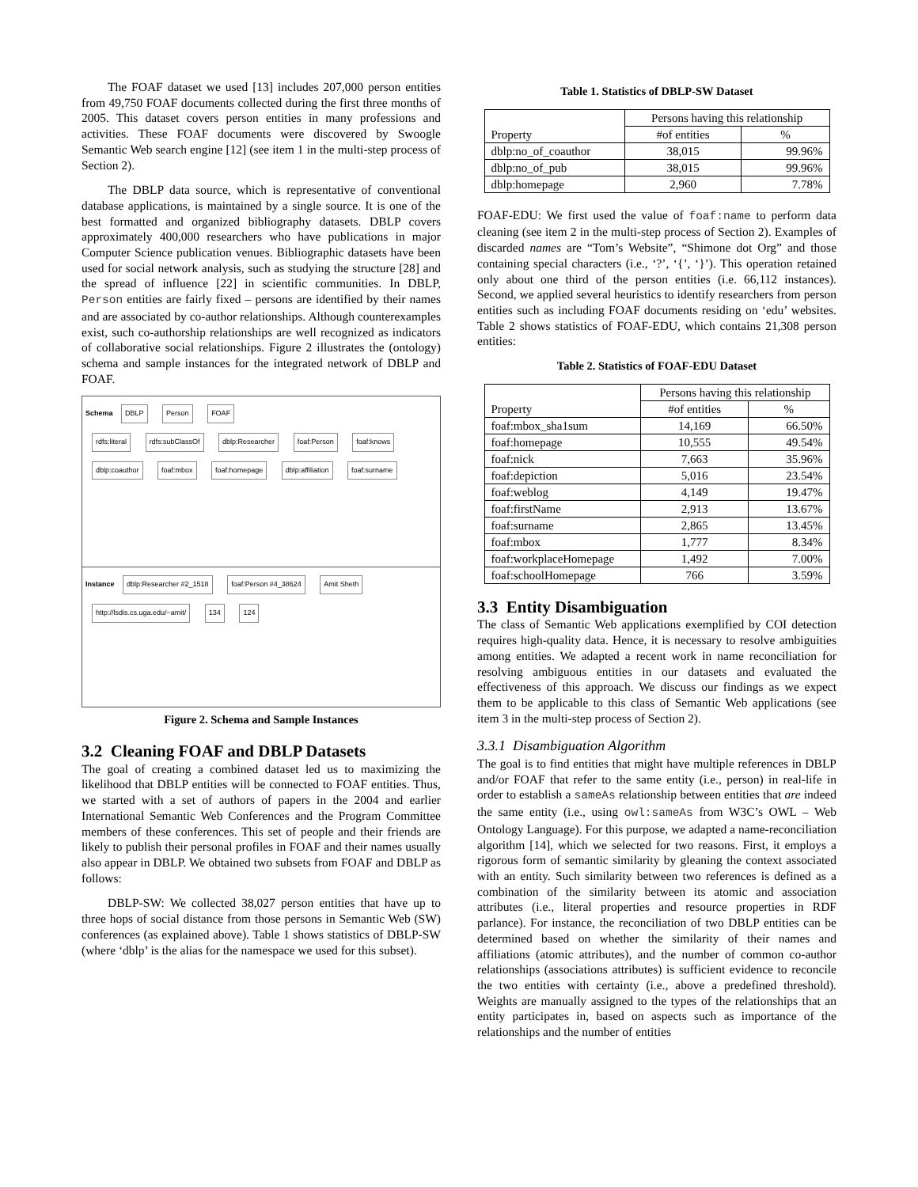The FOAF dataset we used [13] includes 207,000 person entities from 49,750 FOAF documents collected during the first three months of 2005. This dataset covers person entities in many professions and activities. These FOAF documents were discovered by Swoogle Semantic Web search engine [12] (see item 1 in the multi-step process of Section 2).
The DBLP data source, which is representative of conventional database applications, is maintained by a single source. It is one of the best formatted and organized bibliography datasets. DBLP covers approximately 400,000 researchers who have publications in major Computer Science publication venues. Bibliographic datasets have been used for social network analysis, such as studying the structure [28] and the spread of influence [22] in scientific communities. In DBLP, Person entities are fairly fixed – persons are identified by their names and are associated by co-author relationships. Although counterexamples exist, such co-authorship relationships are well recognized as indicators of collaborative social relationships. Figure 2 illustrates the (ontology) schema and sample instances for the integrated network of DBLP and FOAF.
Schema DBLP Person FOAF
rdfs:literal rdfs:subClassOf dblp:Researcher foaf:Person foaf:knows dblp:coauthor foaf:mbox foaf:homepage dblp:affiliation foaf:surname
Instance dblp:Researcher #2_1518 foaf:Person #4_38624 Amit Sheth http://lsdis.cs.uga.edu/~amit/ 134 124
Figure 2. Schema and Sample Instances
3.2 Cleaning FOAF and DBLP Datasets
The goal of creating a combined dataset led us to maximizing the likelihood that DBLP entities will be connected to FOAF entities. Thus, we started with a set of authors of papers in the 2004 and earlier International Semantic Web Conferences and the Program Committee members of these conferences. This set of people and their friends are likely to publish their personal profiles in FOAF and their names usually also appear in DBLP. We obtained two subsets from FOAF and DBLP as follows:
DBLP-SW: We collected 38,027 person entities that have up to three hops of social distance from those persons in Semantic Web (SW) conferences (as explained above). Table 1 shows statistics of DBLP-SW (where ‘dblp’ is the alias for the namespace we used for this subset).
Table 1. Statistics of DBLP-SW Dataset
| Property | Persons having this relationship | |
| --- | --- | --- |
| | #of entities | % |
| dblp:no_of_coauthor | 38,015 | 99.96% |
| dblp:no_of_pub | 38,015 | 99.96% |
| dblp:homepage | 2,960 | 7.78% |
FOAF-EDU: We first used the value of foaf:name to perform data cleaning (see item 2 in the multi-step process of Section 2). Examples of discarded names are “Tom’s Website”, “Shimone dot Org” and those containing special characters (i.e., ‘?’, ‘{’, ‘}’). This operation retained only about one third of the person entities (i.e. 66,112 instances). Second, we applied several heuristics to identify researchers from person entities such as including FOAF documents residing on ‘edu’ websites. Table 2 shows statistics of FOAF-EDU, which contains 21,308 person entities:
Table 2. Statistics of FOAF-EDU Dataset
| Property | Persons having this relationship | |
| --- | --- | --- |
| | #of entities | % |
| foaf:mbox_sha1sum | 14,169 | 66.50% |
| foaf:homepage | 10,555 | 49.54% |
| foaf:nick | 7,663 | 35.96% |
| foaf:depiction | 5,016 | 23.54% |
| foaf:weblog | 4,149 | 19.47% |
| foaf:firstName | 2,913 | 13.67% |
| foaf:surname | 2,865 | 13.45% |
| foaf:mbox | 1,777 | 8.34% |
| foaf:workplaceHomepage | 1,492 | 7.00% |
| foaf:schoolHomepage | 766 | 3.59% |
3.3 Entity Disambiguation
The class of Semantic Web applications exemplified by COI detection requires high-quality data. Hence, it is necessary to resolve ambiguities among entities. We adapted a recent work in name reconciliation for resolving ambiguous entities in our datasets and evaluated the effectiveness of this approach. We discuss our findings as we expect them to be applicable to this class of Semantic Web applications (see item 3 in the multi-step process of Section 2).
3.3.1 Disambiguation Algorithm
The goal is to find entities that might have multiple references in DBLP and/or FOAF that refer to the same entity (i.e., person) in real-life in order to establish a sameAs relationship between entities that are indeed the same entity (i.e., using owl:sameAs from W3C’s OWL – Web Ontology Language). For this purpose, we adapted a name-reconciliation algorithm [14], which we selected for two reasons. First, it employs a rigorous form of semantic similarity by gleaning the context associated with an entity. Such similarity between two references is defined as a combination of the similarity between its atomic and association attributes (i.e., literal properties and resource properties in RDF parlance). For instance, the reconciliation of two DBLP entities can be determined based on whether the similarity of their names and affiliations (atomic attributes), and the number of common co-author relationships (associations attributes) is sufficient evidence to reconcile the two entities with certainty (i.e., above a predefined threshold). Weights are manually assigned to the types of the relationships that an entity participates in, based on aspects such as importance of the relationships and the number of entities